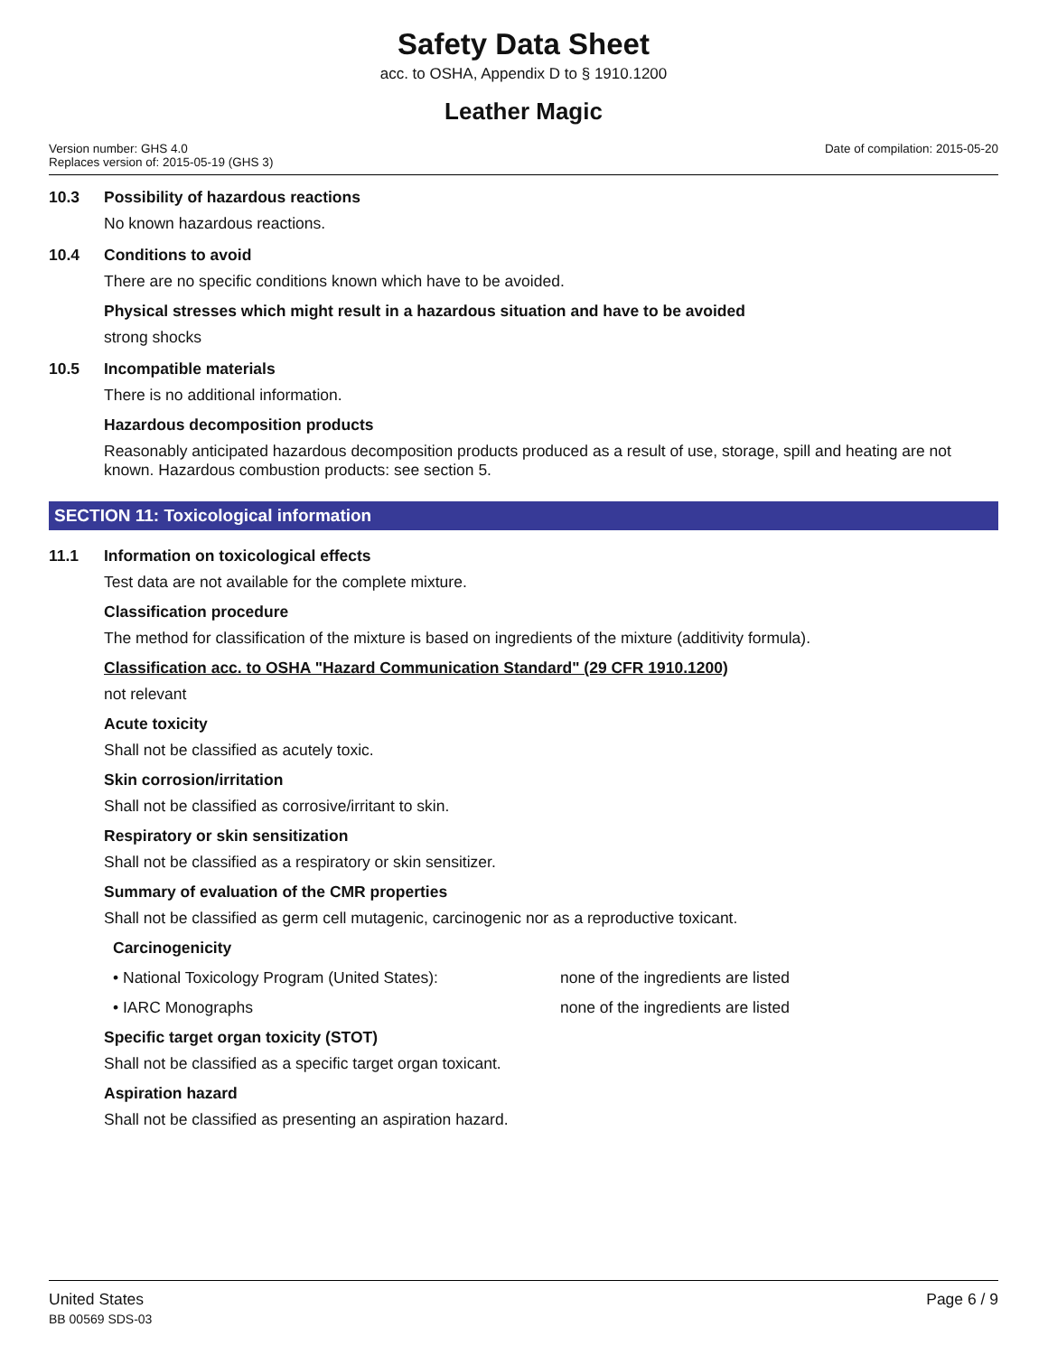Safety Data Sheet
acc. to OSHA, Appendix D to § 1910.1200
Leather Magic
Version number: GHS 4.0
Replaces version of: 2015-05-19 (GHS 3)
Date of compilation: 2015-05-20
10.3 Possibility of hazardous reactions
No known hazardous reactions.
10.4 Conditions to avoid
There are no specific conditions known which have to be avoided.
Physical stresses which might result in a hazardous situation and have to be avoided
strong shocks
10.5 Incompatible materials
There is no additional information.
Hazardous decomposition products
Reasonably anticipated hazardous decomposition products produced as a result of use, storage, spill and heating are not known. Hazardous combustion products: see section 5.
SECTION 11: Toxicological information
11.1 Information on toxicological effects
Test data are not available for the complete mixture.
Classification procedure
The method for classification of the mixture is based on ingredients of the mixture (additivity formula).
Classification acc. to OSHA "Hazard Communication Standard" (29 CFR 1910.1200)
not relevant
Acute toxicity
Shall not be classified as acutely toxic.
Skin corrosion/irritation
Shall not be classified as corrosive/irritant to skin.
Respiratory or skin sensitization
Shall not be classified as a respiratory or skin sensitizer.
Summary of evaluation of the CMR properties
Shall not be classified as germ cell mutagenic, carcinogenic nor as a reproductive toxicant.
Carcinogenicity
• National Toxicology Program (United States): none of the ingredients are listed
• IARC Monographs none of the ingredients are listed
Specific target organ toxicity (STOT)
Shall not be classified as a specific target organ toxicant.
Aspiration hazard
Shall not be classified as presenting an aspiration hazard.
United States
BB 00569 SDS-03
Page 6 / 9